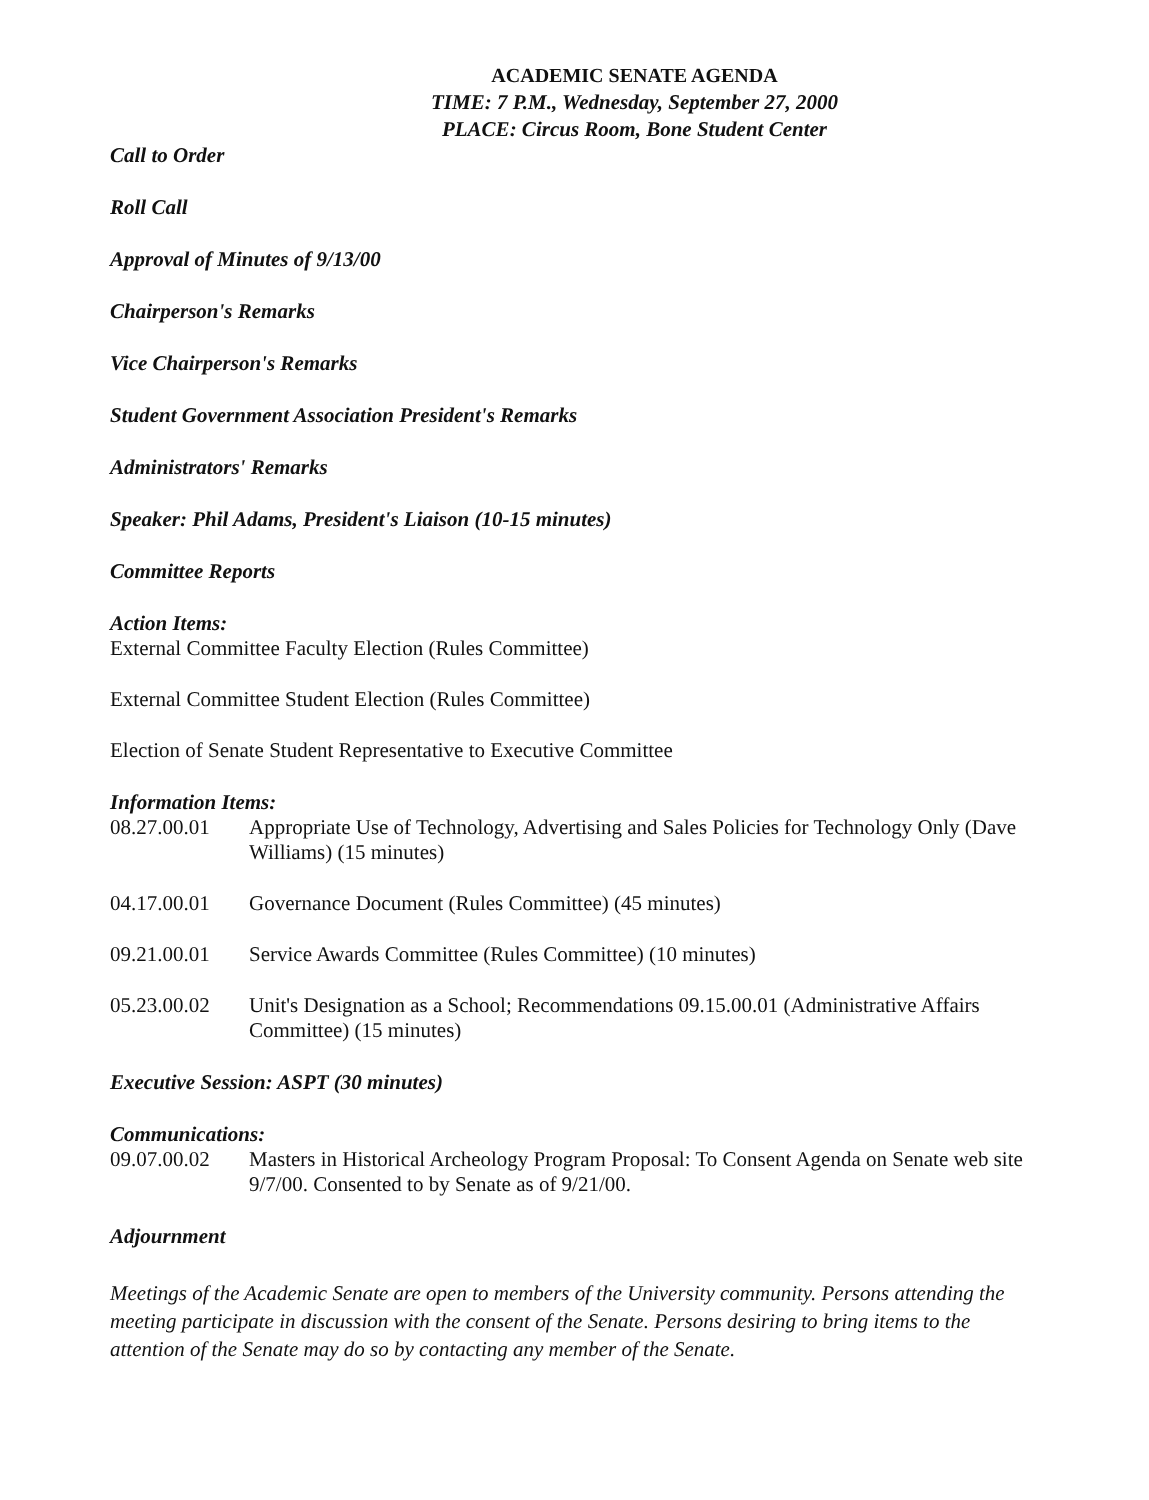ACADEMIC SENATE AGENDA
TIME: 7 P.M., Wednesday, September 27, 2000
PLACE: Circus Room, Bone Student Center
Call to Order
Roll Call
Approval of Minutes of 9/13/00
Chairperson's Remarks
Vice Chairperson's Remarks
Student Government Association President's Remarks
Administrators' Remarks
Speaker: Phil Adams, President's Liaison (10-15 minutes)
Committee Reports
Action Items:
External Committee Faculty Election (Rules Committee)
External Committee Student Election (Rules Committee)
Election of Senate Student Representative to Executive Committee
Information Items:
08.27.00.01 Appropriate Use of Technology, Advertising and Sales Policies for Technology Only (Dave Williams) (15 minutes)
04.17.00.01 Governance Document (Rules Committee) (45 minutes)
09.21.00.01 Service Awards Committee (Rules Committee) (10 minutes)
05.23.00.02 Unit's Designation as a School; Recommendations 09.15.00.01 (Administrative Affairs Committee) (15 minutes)
Executive Session: ASPT (30 minutes)
Communications:
09.07.00.02 Masters in Historical Archeology Program Proposal: To Consent Agenda on Senate web site 9/7/00. Consented to by Senate as of 9/21/00.
Adjournment
Meetings of the Academic Senate are open to members of the University community. Persons attending the meeting participate in discussion with the consent of the Senate. Persons desiring to bring items to the attention of the Senate may do so by contacting any member of the Senate.